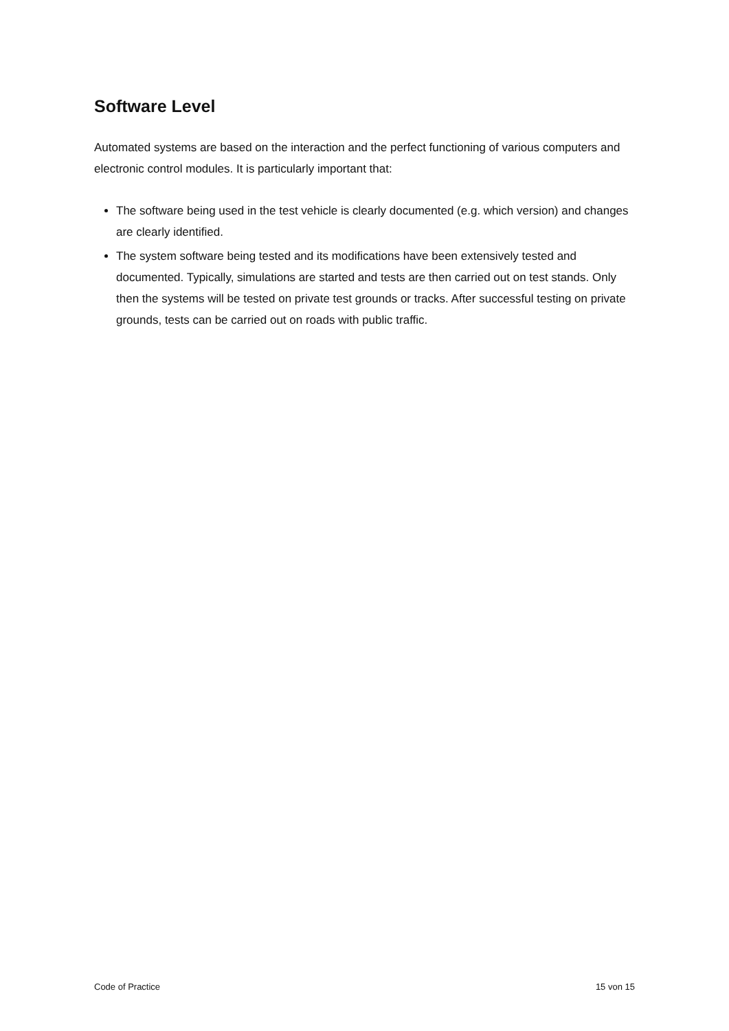Software Level
Automated systems are based on the interaction and the perfect functioning of various computers and electronic control modules. It is particularly important that:
The software being used in the test vehicle is clearly documented (e.g. which version) and changes are clearly identified.
The system software being tested and its modifications have been extensively tested and documented. Typically, simulations are started and tests are then carried out on test stands. Only then the systems will be tested on private test grounds or tracks. After successful testing on private grounds, tests can be carried out on roads with public traffic.
Code of Practice 15 von 15